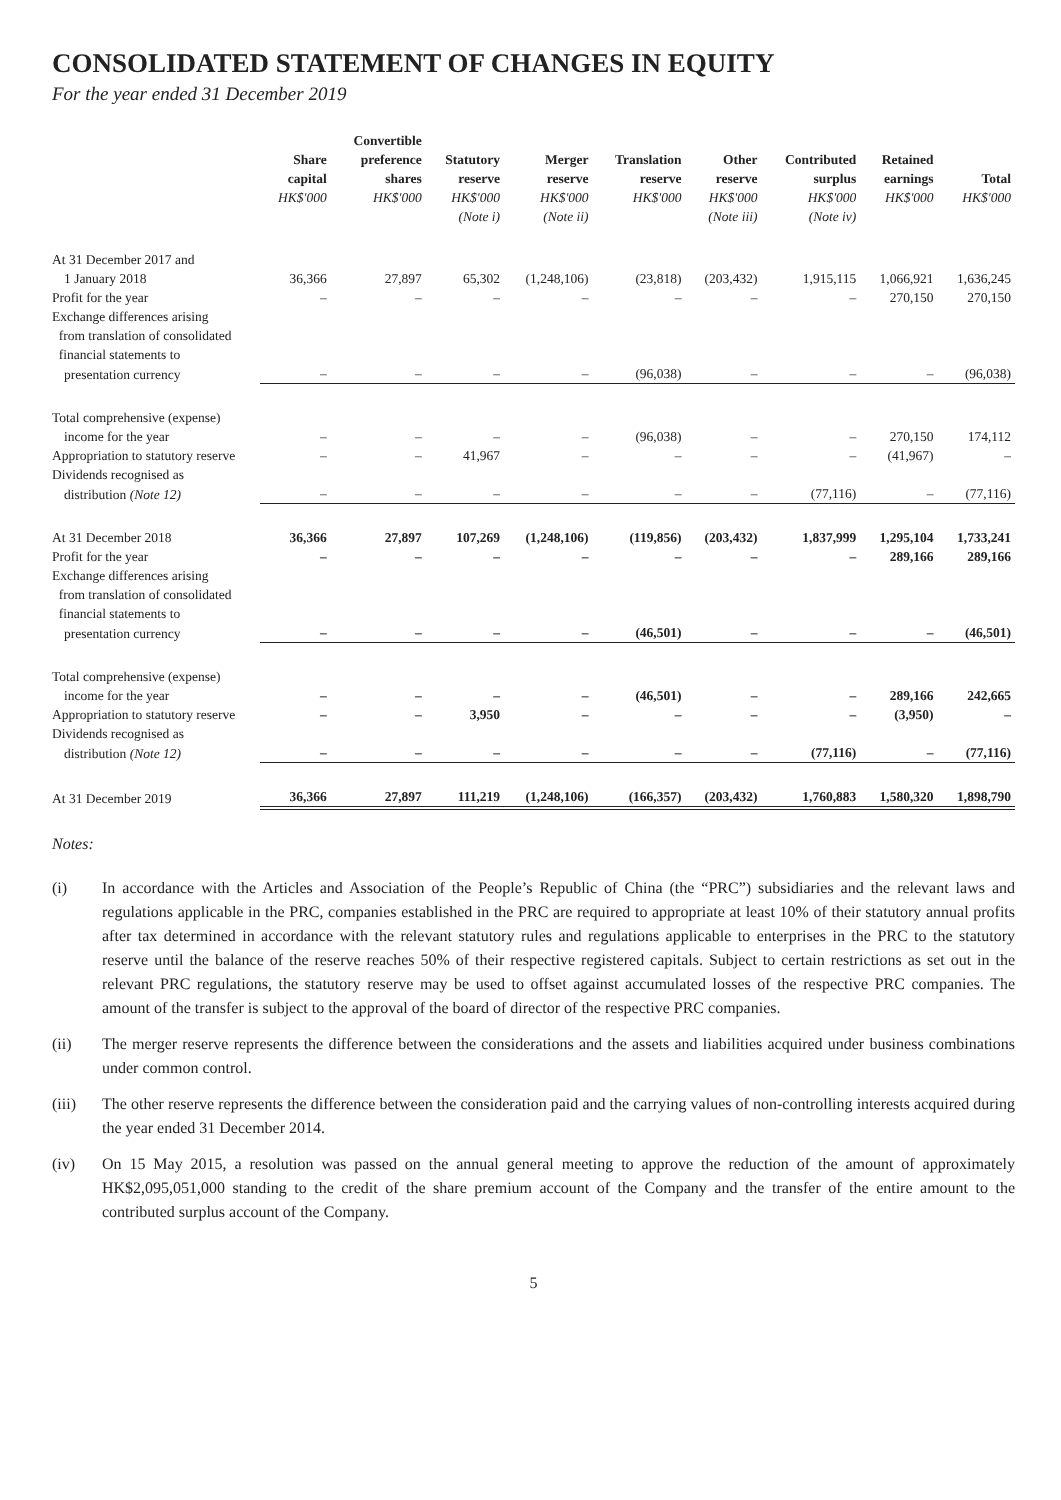CONSOLIDATED STATEMENT OF CHANGES IN EQUITY
For the year ended 31 December 2019
| | Share capital HK$'000 | Convertible preference shares HK$'000 | Statutory reserve HK$'000 (Note i) | Merger reserve HK$'000 (Note ii) | Translation reserve HK$'000 | Other reserve HK$'000 (Note iii) | Contributed surplus HK$'000 (Note iv) | Retained earnings HK$'000 | Total HK$'000 |
| --- | --- | --- | --- | --- | --- | --- | --- | --- | --- |
| At 31 December 2017 and | | | | | | | | | |
| 1 January 2018 | 36,366 | 27,897 | 65,302 | (1,248,106) | (23,818) | (203,432) | 1,915,115 | 1,066,921 | 1,636,245 |
| Profit for the year | – | – | – | – | – | – | – | 270,150 | 270,150 |
| Exchange differences arising from translation of consolidated financial statements to | | | | | | | | | |
| presentation currency | – | – | – | – | (96,038) | – | – | – | (96,038) |
| Total comprehensive (expense) | | | | | | | | | |
| income for the year | – | – | – | – | (96,038) | – | – | 270,150 | 174,112 |
| Appropriation to statutory reserve | – | – | 41,967 | – | – | – | – | (41,967) | – |
| Dividends recognised as | | | | | | | | | |
| distribution (Note 12) | – | – | – | – | – | – | (77,116) | – | (77,116) |
| At 31 December 2018 | 36,366 | 27,897 | 107,269 | (1,248,106) | (119,856) | (203,432) | 1,837,999 | 1,295,104 | 1,733,241 |
| Profit for the year | – | – | – | – | – | – | – | 289,166 | 289,166 |
| Exchange differences arising from translation of consolidated financial statements to | | | | | | | | | |
| presentation currency | – | – | – | – | (46,501) | – | – | – | (46,501) |
| Total comprehensive (expense) | | | | | | | | | |
| income for the year | – | – | – | – | (46,501) | – | – | 289,166 | 242,665 |
| Appropriation to statutory reserve | – | – | 3,950 | – | – | – | – | (3,950) | – |
| Dividends recognised as | | | | | | | | | |
| distribution (Note 12) | – | – | – | – | – | – | (77,116) | – | (77,116) |
| At 31 December 2019 | 36,366 | 27,897 | 111,219 | (1,248,106) | (166,357) | (203,432) | 1,760,883 | 1,580,320 | 1,898,790 |
Notes:
(i) In accordance with the Articles and Association of the People’s Republic of China (the “PRC”) subsidiaries and the relevant laws and regulations applicable in the PRC, companies established in the PRC are required to appropriate at least 10% of their statutory annual profits after tax determined in accordance with the relevant statutory rules and regulations applicable to enterprises in the PRC to the statutory reserve until the balance of the reserve reaches 50% of their respective registered capitals. Subject to certain restrictions as set out in the relevant PRC regulations, the statutory reserve may be used to offset against accumulated losses of the respective PRC companies. The amount of the transfer is subject to the approval of the board of director of the respective PRC companies.
(ii) The merger reserve represents the difference between the considerations and the assets and liabilities acquired under business combinations under common control.
(iii) The other reserve represents the difference between the consideration paid and the carrying values of non-controlling interests acquired during the year ended 31 December 2014.
(iv) On 15 May 2015, a resolution was passed on the annual general meeting to approve the reduction of the amount of approximately HK$2,095,051,000 standing to the credit of the share premium account of the Company and the transfer of the entire amount to the contributed surplus account of the Company.
5